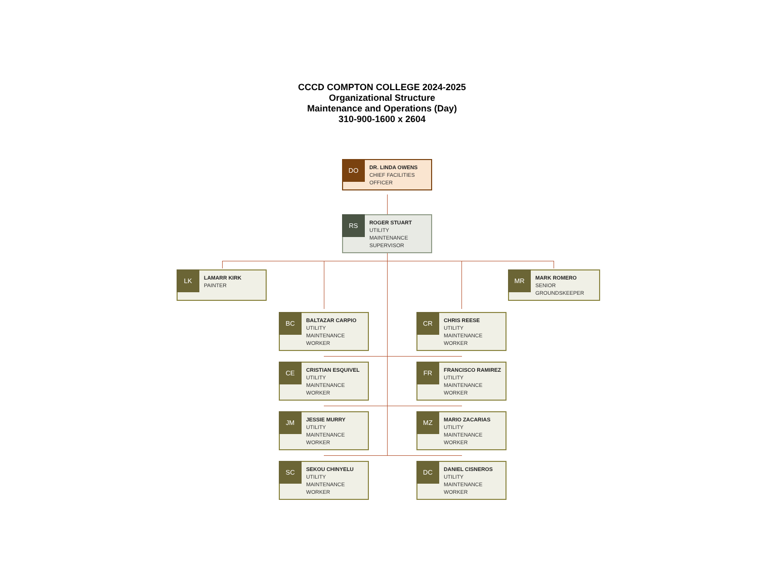CCCD COMPTON COLLEGE 2024-2025
Organizational Structure
Maintenance and Operations (Day)
310-900-1600 x 2604
DO DR. LINDA OWENS
CHIEF FACILITIES
OFFICER
RS ROGER STUART
UTILITY
MAINTENANCE
SUPERVISOR
LK LAMARR KIRK
PAINTER
MR MARK ROMERO
SENIOR
GROUNDSKEEPER
BC BALTAZAR CARPIO
UTILITY
MAINTENANCE
WORKER
CR CHRIS REESE
UTILITY
MAINTENANCE
WORKER
CE CRISTIAN ESQUIVEL
UTILITY
MAINTENANCE
WORKER
FR FRANCISCO RAMIREZ
UTILITY
MAINTENANCE
WORKER
JM JESSIE MURRY
UTILITY
MAINTENANCE
WORKER
MZ MARIO ZACARIAS
UTILITY
MAINTENANCE
WORKER
SC SEKOU CHINYELU
UTILITY
MAINTENANCE
WORKER
DC DANIEL CISNEROS
UTILITY
MAINTENANCE
WORKER